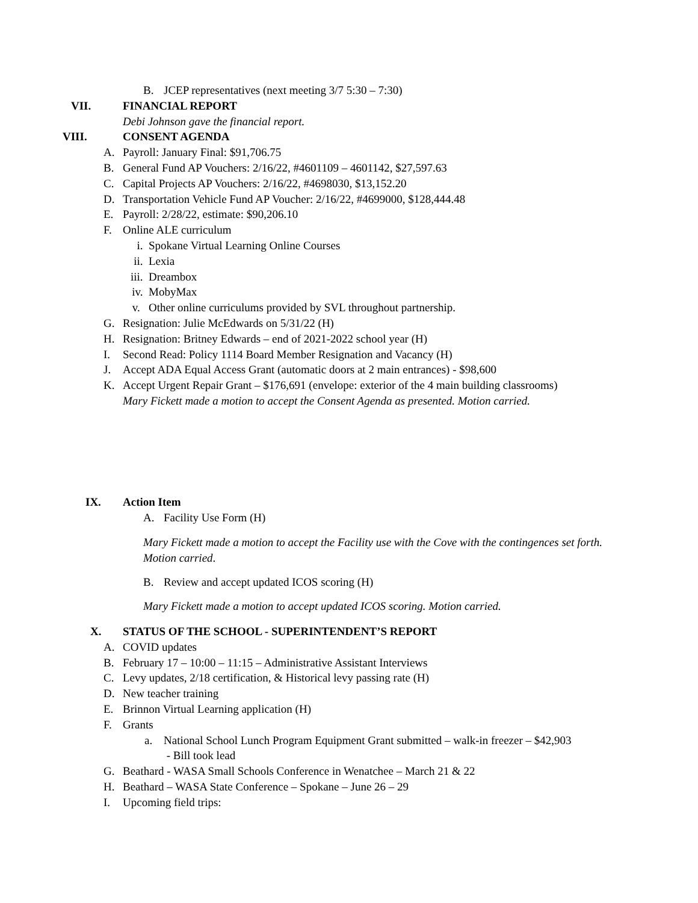B. JCEP representatives (next meeting 3/7 5:30 – 7:30)
VII. FINANCIAL REPORT
Debi Johnson gave the financial report.
VIII. CONSENT AGENDA
A. Payroll: January Final: $91,706.75
B. General Fund AP Vouchers: 2/16/22, #4601109 – 4601142, $27,597.63
C. Capital Projects AP Vouchers: 2/16/22, #4698030, $13,152.20
D. Transportation Vehicle Fund AP Voucher: 2/16/22, #4699000, $128,444.48
E. Payroll: 2/28/22, estimate: $90,206.10
F. Online ALE curriculum
i. Spokane Virtual Learning Online Courses
ii. Lexia
iii. Dreambox
iv. MobyMax
v. Other online curriculums provided by SVL throughout partnership.
G. Resignation: Julie McEdwards on 5/31/22 (H)
H. Resignation: Britney Edwards – end of 2021-2022 school year (H)
I. Second Read: Policy 1114 Board Member Resignation and Vacancy (H)
J. Accept ADA Equal Access Grant (automatic doors at 2 main entrances) - $98,600
K. Accept Urgent Repair Grant – $176,691 (envelope: exterior of the 4 main building classrooms)
Mary Fickett made a motion to accept the Consent Agenda as presented. Motion carried.
IX. Action Item
A. Facility Use Form (H)
Mary Fickett made a motion to accept the Facility use with the Cove with the contingences set forth. Motion carried.
B. Review and accept updated ICOS scoring (H)
Mary Fickett made a motion to accept updated ICOS scoring. Motion carried.
X. STATUS OF THE SCHOOL - SUPERINTENDENT’S REPORT
A. COVID updates
B. February 17 – 10:00 – 11:15 – Administrative Assistant Interviews
C. Levy updates, 2/18 certification, & Historical levy passing rate (H)
D. New teacher training
E. Brinnon Virtual Learning application (H)
F. Grants
a. National School Lunch Program Equipment Grant submitted – walk-in freezer – $42,903
- Bill took lead
G. Beathard - WASA Small Schools Conference in Wenatchee – March 21 & 22
H. Beathard – WASA State Conference – Spokane – June 26 – 29
I. Upcoming field trips: